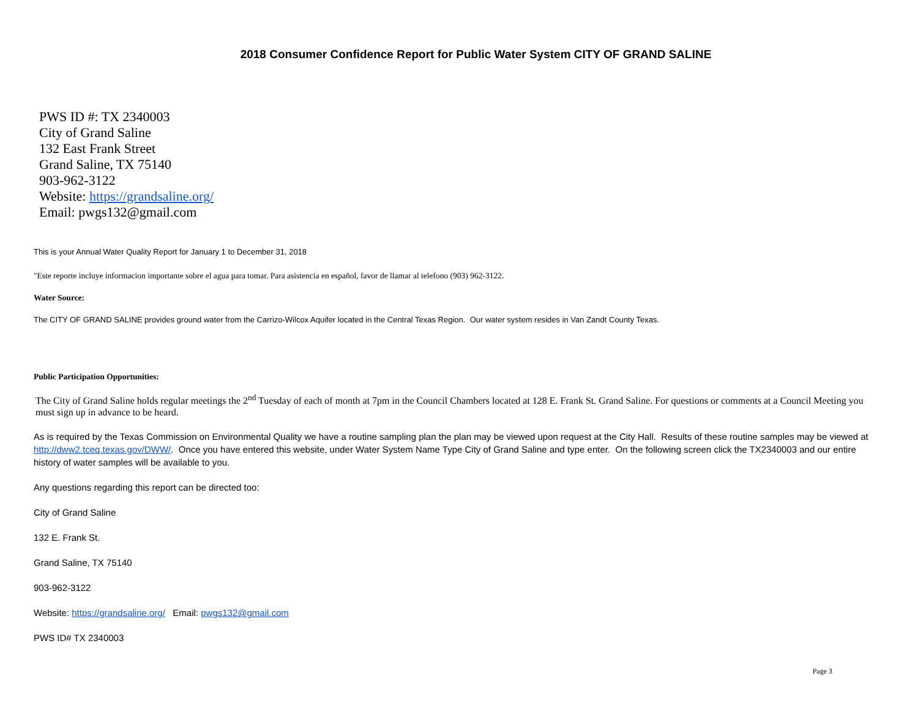2018 Consumer Confidence Report for Public Water System CITY OF GRAND SALINE
PWS ID #: TX 2340003
City of Grand Saline
132 East Frank Street
Grand Saline, TX 75140
903-962-3122
Website: https://grandsaline.org/
Email: pwgs132@gmail.com
This is your Annual Water Quality Report for January 1 to December 31, 2018
"Este reporte incluye informacion importante sobre el agua para tomar. Para asistencia en español, favor de llamar al telefono (903) 962-3122.
Water Source:
The CITY OF GRAND SALINE provides ground water from the Carrizo-Wilcox Aquifer located in the Central Texas Region. Our water system resides in Van Zandt County Texas.
Public Participation Opportunities:
The City of Grand Saline holds regular meetings the 2<sup>nd</sup> Tuesday of each of month at 7pm in the Council Chambers located at 128 E. Frank St. Grand Saline. For questions or comments at a Council Meeting you must sign up in advance to be heard.
As is required by the Texas Commission on Environmental Quality we have a routine sampling plan the plan may be viewed upon request at the City Hall. Results of these routine samples may be viewed at http://dww2.tceq.texas.gov/DWW/. Once you have entered this website, under Water System Name Type City of Grand Saline and type enter. On the following screen click the TX2340003 and our entire history of water samples will be available to you.
Any questions regarding this report can be directed too:
City of Grand Saline
132 E. Frank St.
Grand Saline, TX 75140
903-962-3122
Website: https://grandsaline.org/ Email: pwgs132@gmail.com
PWS ID# TX 2340003
Page 3